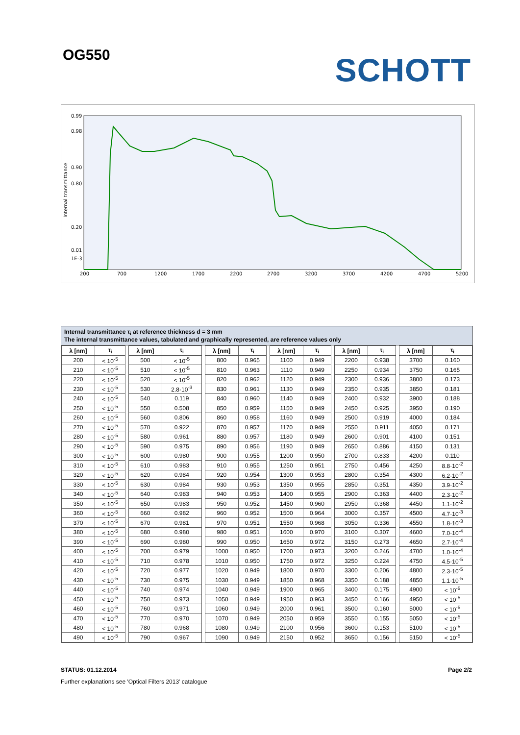OG550
SCHOTT
0.99
0.98
0.90
0.80
0.20
0.01
1E-3
200
700
1200
1700
2200
2700
3200
3700
4200
4700
5200
Internal transmittance
Internal transmittance τ<sub>i</sub> at reference thickness d = 3 mm
The internal transmittance values, tabulated and graphically represented, are reference values only
| λ [nm] | τ<sub>i</sub> | | λ [nm] | τ<sub>i</sub> | | λ [nm] | τ<sub>i</sub> | | λ [nm] | τ<sub>i</sub> | | λ [nm] | τ<sub>i</sub> | | λ [nm] | τ<sub>i</sub> |
| 200 | < 10<sup>-5</sup> | | 500 | < 10<sup>-5</sup> | | 800 | 0.965 | | 1100 | 0.949 | | 2200 | 0.938 | | 3700 | 0.160 |
| 210 | < 10<sup>-5</sup> | | 510 | < 10<sup>-5</sup> | | 810 | 0.963 | | 1110 | 0.949 | | 2250 | 0.934 | | 3750 | 0.165 |
| 220 | < 10<sup>-5</sup> | | 520 | < 10<sup>-5</sup> | | 820 | 0.962 | | 1120 | 0.949 | | 2300 | 0.936 | | 3800 | 0.173 |
| 230 | < 10<sup>-5</sup> | | 530 | 2.8·10<sup>-3</sup> | | 830 | 0.961 | | 1130 | 0.949 | | 2350 | 0.935 | | 3850 | 0.181 |
| 240 | < 10<sup>-5</sup> | | 540 | 0.119 | | 840 | 0.960 | | 1140 | 0.949 | | 2400 | 0.932 | | 3900 | 0.188 |
| 250 | < 10<sup>-5</sup> | | 550 | 0.508 | | 850 | 0.959 | | 1150 | 0.949 | | 2450 | 0.925 | | 3950 | 0.190 |
| 260 | < 10<sup>-5</sup> | | 560 | 0.806 | | 860 | 0.958 | | 1160 | 0.949 | | 2500 | 0.919 | | 4000 | 0.184 |
| 270 | < 10<sup>-5</sup> | | 570 | 0.922 | | 870 | 0.957 | | 1170 | 0.949 | | 2550 | 0.911 | | 4050 | 0.171 |
| 280 | < 10<sup>-5</sup> | | 580 | 0.961 | | 880 | 0.957 | | 1180 | 0.949 | | 2600 | 0.901 | | 4100 | 0.151 |
| 290 | < 10<sup>-5</sup> | | 590 | 0.975 | | 890 | 0.956 | | 1190 | 0.949 | | 2650 | 0.886 | | 4150 | 0.131 |
| 300 | < 10<sup>-5</sup> | | 600 | 0.980 | | 900 | 0.955 | | 1200 | 0.950 | | 2700 | 0.833 | | 4200 | 0.110 |
| 310 | < 10<sup>-5</sup> | | 610 | 0.983 | | 910 | 0.955 | | 1250 | 0.951 | | 2750 | 0.456 | | 4250 | 8.8·10<sup>-2</sup> |
| 320 | < 10<sup>-5</sup> | | 620 | 0.984 | | 920 | 0.954 | | 1300 | 0.953 | | 2800 | 0.354 | | 4300 | 6.2·10<sup>-2</sup> |
| 330 | < 10<sup>-5</sup> | | 630 | 0.984 | | 930 | 0.953 | | 1350 | 0.955 | | 2850 | 0.351 | | 4350 | 3.9·10<sup>-2</sup> |
| 340 | < 10<sup>-5</sup> | | 640 | 0.983 | | 940 | 0.953 | | 1400 | 0.955 | | 2900 | 0.363 | | 4400 | 2.3·10<sup>-2</sup> |
| 350 | < 10<sup>-5</sup> | | 650 | 0.983 | | 950 | 0.952 | | 1450 | 0.960 | | 2950 | 0.368 | | 4450 | 1.1·10<sup>-2</sup> |
| 360 | < 10<sup>-5</sup> | | 660 | 0.982 | | 960 | 0.952 | | 1500 | 0.964 | | 3000 | 0.357 | | 4500 | 4.7·10<sup>-3</sup> |
| 370 | < 10<sup>-5</sup> | | 670 | 0.981 | | 970 | 0.951 | | 1550 | 0.968 | | 3050 | 0.336 | | 4550 | 1.8·10<sup>-3</sup> |
| 380 | < 10<sup>-5</sup> | | 680 | 0.980 | | 980 | 0.951 | | 1600 | 0.970 | | 3100 | 0.307 | | 4600 | 7.0·10<sup>-4</sup> |
| 390 | < 10<sup>-5</sup> | | 690 | 0.980 | | 990 | 0.950 | | 1650 | 0.972 | | 3150 | 0.273 | | 4650 | 2.7·10<sup>-4</sup> |
| 400 | < 10<sup>-5</sup> | | 700 | 0.979 | | 1000 | 0.950 | | 1700 | 0.973 | | 3200 | 0.246 | | 4700 | 1.0·10<sup>-4</sup> |
| 410 | < 10<sup>-5</sup> | | 710 | 0.978 | | 1010 | 0.950 | | 1750 | 0.972 | | 3250 | 0.224 | | 4750 | 4.5·10<sup>-5</sup> |
| 420 | < 10<sup>-5</sup> | | 720 | 0.977 | | 1020 | 0.949 | | 1800 | 0.970 | | 3300 | 0.206 | | 4800 | 2.3·10<sup>-5</sup> |
| 430 | < 10<sup>-5</sup> | | 730 | 0.975 | | 1030 | 0.949 | | 1850 | 0.968 | | 3350 | 0.188 | | 4850 | 1.1·10<sup>-5</sup> |
| 440 | < 10<sup>-5</sup> | | 740 | 0.974 | | 1040 | 0.949 | | 1900 | 0.965 | | 3400 | 0.175 | | 4900 | < 10<sup>-5</sup> |
| 450 | < 10<sup>-5</sup> | | 750 | 0.973 | | 1050 | 0.949 | | 1950 | 0.963 | | 3450 | 0.166 | | 4950 | < 10<sup>-5</sup> |
| 460 | < 10<sup>-5</sup> | | 760 | 0.971 | | 1060 | 0.949 | | 2000 | 0.961 | | 3500 | 0.160 | | 5000 | < 10<sup>-5</sup> |
| 470 | < 10<sup>-5</sup> | | 770 | 0.970 | | 1070 | 0.949 | | 2050 | 0.959 | | 3550 | 0.155 | | 5050 | < 10<sup>-5</sup> |
| 480 | < 10<sup>-5</sup> | | 780 | 0.968 | | 1080 | 0.949 | | 2100 | 0.956 | | 3600 | 0.153 | | 5100 | < 10<sup>-5</sup> |
| 490 | < 10<sup>-5</sup> | | 790 | 0.967 | | 1090 | 0.949 | | 2150 | 0.952 | | 3650 | 0.156 | | 5150 | < 10<sup>-5</sup> |
STATUS: 01.12.2014 Page 2/2
Further explanations see 'Optical Filters 2013' catalogue